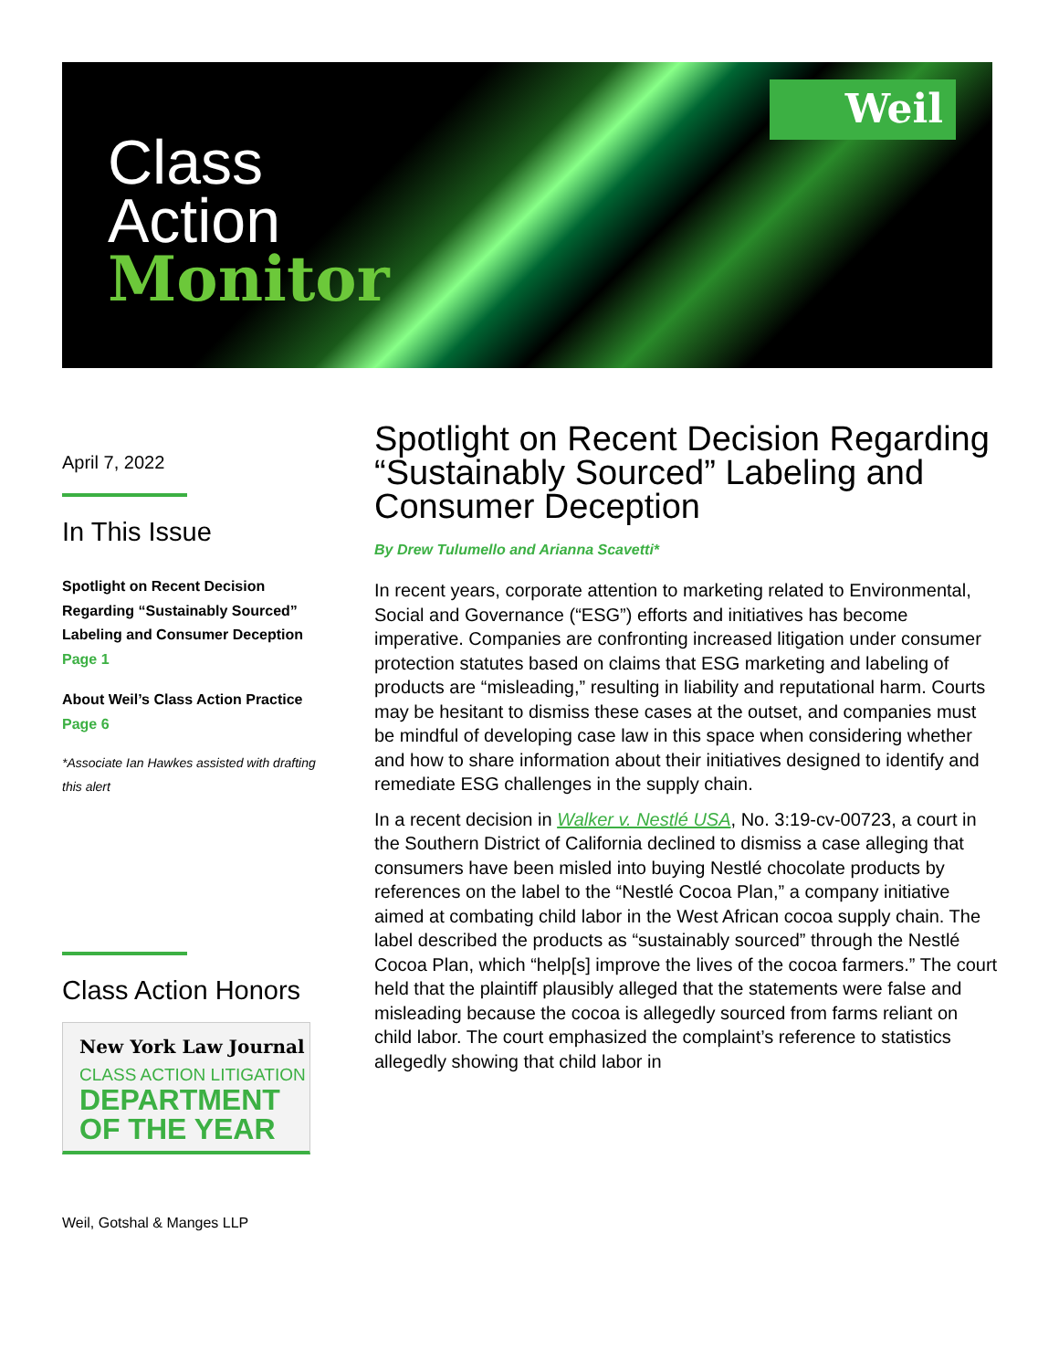Weil
Class
Action
Monitor
April 7, 2022
In This Issue
Spotlight on Recent Decision Regarding “Sustainably Sourced” Labeling and Consumer Deception
Page 1
About Weil’s Class Action Practice
Page 6
*Associate Ian Hawkes assisted with drafting this alert
Class Action Honors
New York Law Journal
CLASS ACTION LITIGATION
DEPARTMENT
OF THE YEAR
Weil, Gotshal & Manges LLP
Spotlight on Recent Decision Regarding “Sustainably Sourced” Labeling and Consumer Deception
By Drew Tulumello and Arianna Scavetti*
In recent years, corporate attention to marketing related to Environmental, Social and Governance (“ESG”) efforts and initiatives has become imperative. Companies are confronting increased litigation under consumer protection statutes based on claims that ESG marketing and labeling of products are “misleading,” resulting in liability and reputational harm. Courts may be hesitant to dismiss these cases at the outset, and companies must be mindful of developing case law in this space when considering whether and how to share information about their initiatives designed to identify and remediate ESG challenges in the supply chain.
In a recent decision in Walker v. Nestlé USA, No. 3:19-cv-00723, a court in the Southern District of California declined to dismiss a case alleging that consumers have been misled into buying Nestlé chocolate products by references on the label to the “Nestlé Cocoa Plan,” a company initiative aimed at combating child labor in the West African cocoa supply chain. The label described the products as “sustainably sourced” through the Nestlé Cocoa Plan, which “help[s] improve the lives of the cocoa farmers.” The court held that the plaintiff plausibly alleged that the statements were false and misleading because the cocoa is allegedly sourced from farms reliant on child labor. The court emphasized the complaint’s reference to statistics allegedly showing that child labor in